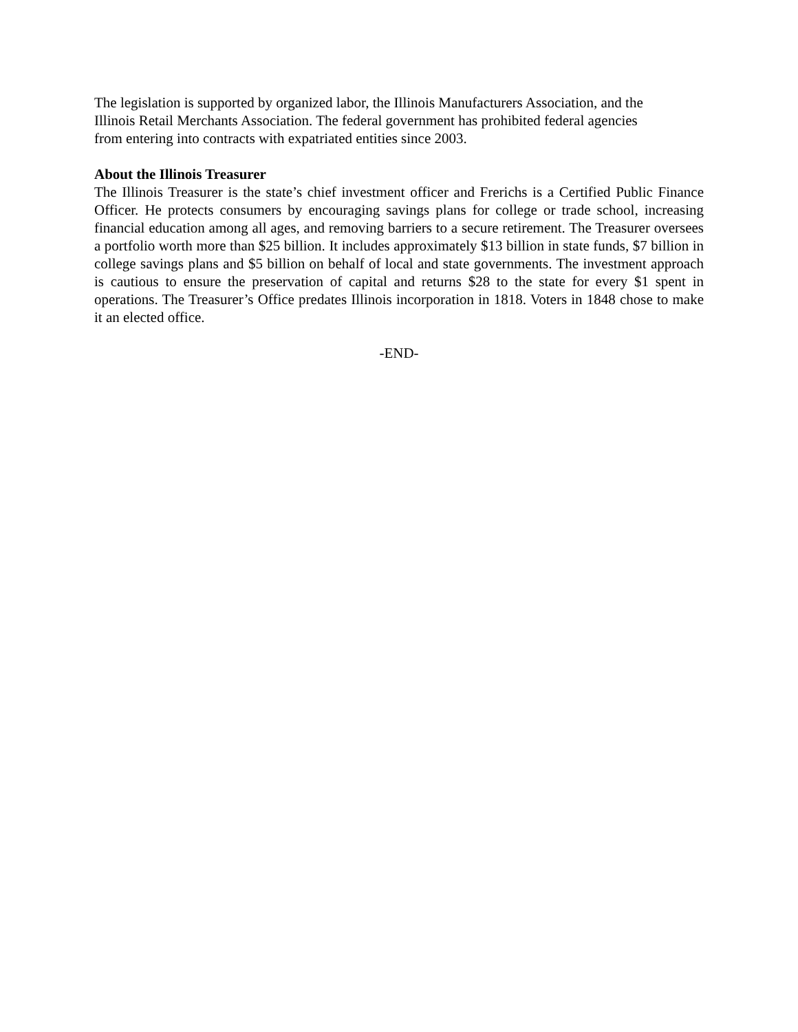The legislation is supported by organized labor, the Illinois Manufacturers Association, and the
Illinois Retail Merchants Association. The federal government has prohibited federal agencies
from entering into contracts with expatriated entities since 2003.
About the Illinois Treasurer
The Illinois Treasurer is the state’s chief investment officer and Frerichs is a Certified Public Finance Officer. He protects consumers by encouraging savings plans for college or trade school, increasing financial education among all ages, and removing barriers to a secure retirement. The Treasurer oversees a portfolio worth more than $25 billion. It includes approximately $13 billion in state funds, $7 billion in college savings plans and $5 billion on behalf of local and state governments. The investment approach is cautious to ensure the preservation of capital and returns $28 to the state for every $1 spent in operations. The Treasurer’s Office predates Illinois incorporation in 1818. Voters in 1848 chose to make it an elected office.
-END-